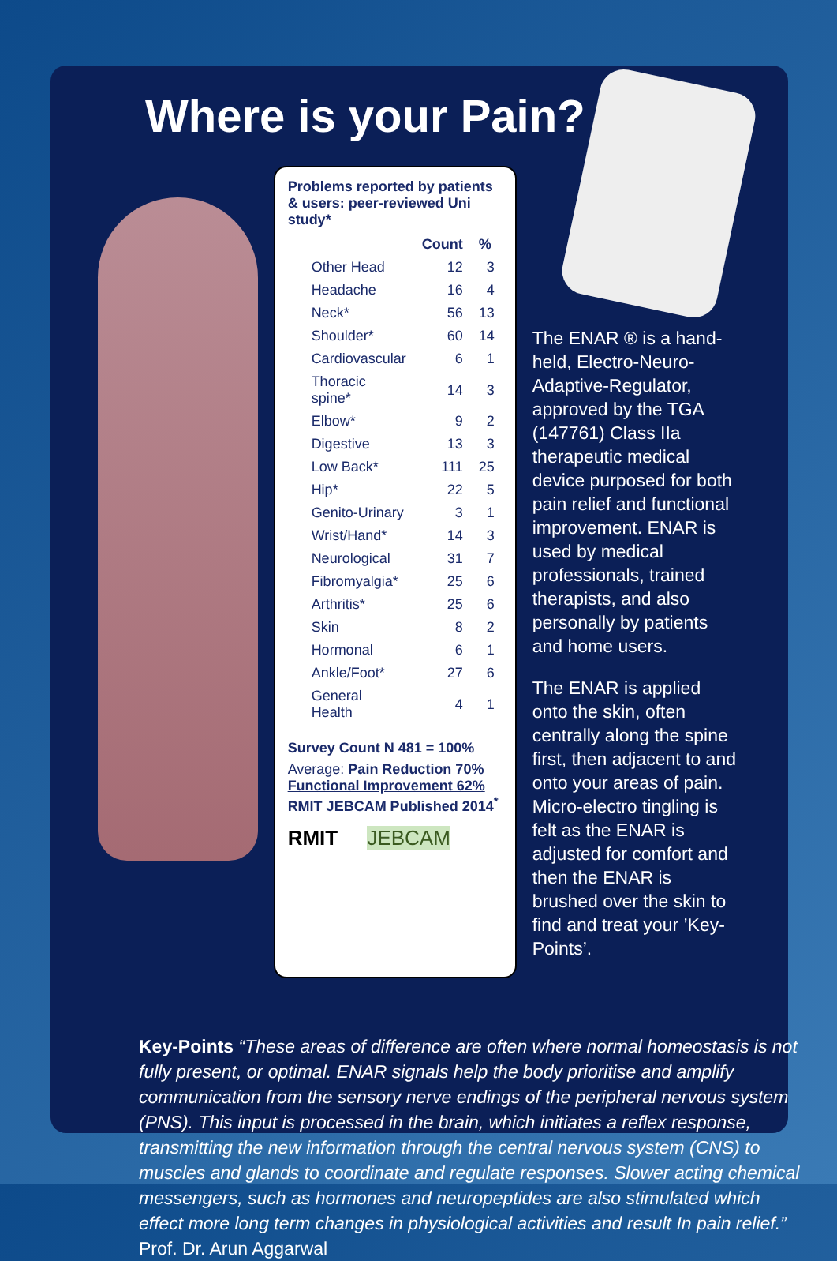Where is your Pain?
Problems reported by patients & users: peer-reviewed Uni study*
| | Count | % |
| --- | --- | --- |
| Other Head | 12 | 3 |
| Headache | 16 | 4 |
| Neck* | 56 | 13 |
| Shoulder* | 60 | 14 |
| Cardiovascular | 6 | 1 |
| Thoracic spine* | 14 | 3 |
| Elbow* | 9 | 2 |
| Digestive | 13 | 3 |
| Low Back* | 111 | 25 |
| Hip* | 22 | 5 |
| Genito-Urinary | 3 | 1 |
| Wrist/Hand* | 14 | 3 |
| Neurological | 31 | 7 |
| Fibromyalgia* | 25 | 6 |
| Arthritis* | 25 | 6 |
| Skin | 8 | 2 |
| Hormonal | 6 | 1 |
| Ankle/Foot* | 27 | 6 |
| General Health | 4 | 1 |
Survey Count N 481 = 100%
Average: Pain Reduction 70%
Functional Improvement 62%
RMIT JEBCAM Published 2014<sup>*</sup>
RMIT JEBCAM
The ENAR ® is a hand-held, Electro-Neuro-Adaptive-Regulator, approved by the TGA (147761) Class IIa therapeutic medical device purposed for both pain relief and functional improvement. ENAR is used by medical professionals, trained therapists, and also personally by patients and home users.
The ENAR is applied onto the skin, often centrally along the spine first, then adjacent to and onto your areas of pain. Micro-electro tingling is felt as the ENAR is adjusted for comfort and then the ENAR is brushed over the skin to find and treat your ’Key-Points’.
Key-Points “These areas of difference are often where normal homeostasis is not fully present, or optimal. ENAR signals help the body prioritise and amplify communication from the sensory nerve endings of the peripheral nervous system (PNS). This input is processed in the brain, which initiates a reflex response, transmitting the new information through the central nervous system (CNS) to muscles and glands to coordinate and regulate responses. Slower acting chemical messengers, such as hormones and neuropeptides are also stimulated which effect more long term changes in physiological activities and result In pain relief.” Prof. Dr. Arun Aggarwal